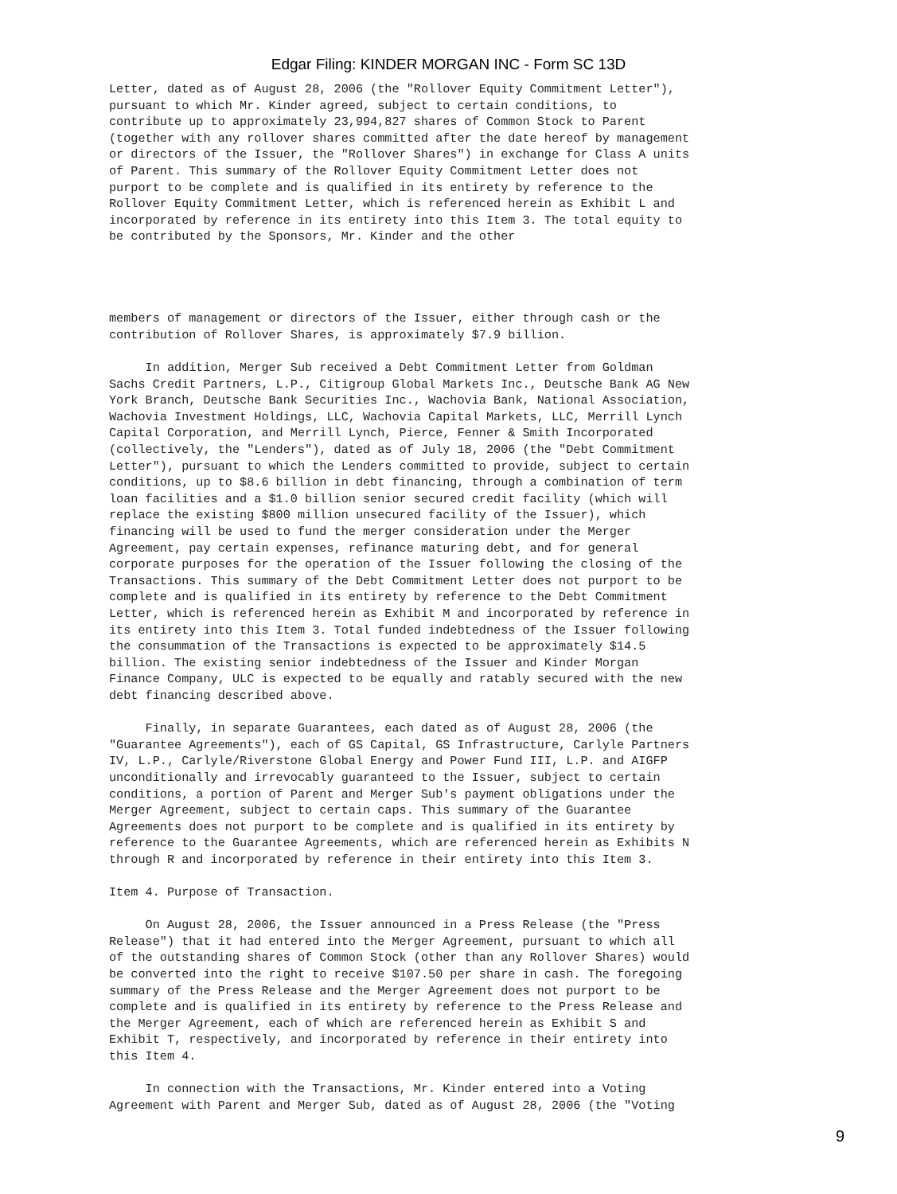Edgar Filing: KINDER MORGAN INC - Form SC 13D
Letter, dated as of August 28, 2006 (the "Rollover Equity Commitment Letter"),
pursuant to which Mr. Kinder agreed, subject to certain conditions, to
contribute up to approximately 23,994,827 shares of Common Stock to Parent
(together with any rollover shares committed after the date hereof by management
or directors of the Issuer, the "Rollover Shares") in exchange for Class A units
of Parent. This summary of the Rollover Equity Commitment Letter does not
purport to be complete and is qualified in its entirety by reference to the
Rollover Equity Commitment Letter, which is referenced herein as Exhibit L and
incorporated by reference in its entirety into this Item 3. The total equity to
be contributed by the Sponsors, Mr. Kinder and the other




members of management or directors of the Issuer, either through cash or the
contribution of Rollover Shares, is approximately $7.9 billion.

     In addition, Merger Sub received a Debt Commitment Letter from Goldman
Sachs Credit Partners, L.P., Citigroup Global Markets Inc., Deutsche Bank AG New
York Branch, Deutsche Bank Securities Inc., Wachovia Bank, National Association,
Wachovia Investment Holdings, LLC, Wachovia Capital Markets, LLC, Merrill Lynch
Capital Corporation, and Merrill Lynch, Pierce, Fenner & Smith Incorporated
(collectively, the "Lenders"), dated as of July 18, 2006 (the "Debt Commitment
Letter"), pursuant to which the Lenders committed to provide, subject to certain
conditions, up to $8.6 billion in debt financing, through a combination of term
loan facilities and a $1.0 billion senior secured credit facility (which will
replace the existing $800 million unsecured facility of the Issuer), which
financing will be used to fund the merger consideration under the Merger
Agreement, pay certain expenses, refinance maturing debt, and for general
corporate purposes for the operation of the Issuer following the closing of the
Transactions. This summary of the Debt Commitment Letter does not purport to be
complete and is qualified in its entirety by reference to the Debt Commitment
Letter, which is referenced herein as Exhibit M and incorporated by reference in
its entirety into this Item 3. Total funded indebtedness of the Issuer following
the consummation of the Transactions is expected to be approximately $14.5
billion. The existing senior indebtedness of the Issuer and Kinder Morgan
Finance Company, ULC is expected to be equally and ratably secured with the new
debt financing described above.

     Finally, in separate Guarantees, each dated as of August 28, 2006 (the
"Guarantee Agreements"), each of GS Capital, GS Infrastructure, Carlyle Partners
IV, L.P., Carlyle/Riverstone Global Energy and Power Fund III, L.P. and AIGFP
unconditionally and irrevocably guaranteed to the Issuer, subject to certain
conditions, a portion of Parent and Merger Sub's payment obligations under the
Merger Agreement, subject to certain caps. This summary of the Guarantee
Agreements does not purport to be complete and is qualified in its entirety by
reference to the Guarantee Agreements, which are referenced herein as Exhibits N
through R and incorporated by reference in their entirety into this Item 3.

Item 4. Purpose of Transaction.

     On August 28, 2006, the Issuer announced in a Press Release (the "Press
Release") that it had entered into the Merger Agreement, pursuant to which all
of the outstanding shares of Common Stock (other than any Rollover Shares) would
be converted into the right to receive $107.50 per share in cash. The foregoing
summary of the Press Release and the Merger Agreement does not purport to be
complete and is qualified in its entirety by reference to the Press Release and
the Merger Agreement, each of which are referenced herein as Exhibit S and
Exhibit T, respectively, and incorporated by reference in their entirety into
this Item 4.

     In connection with the Transactions, Mr. Kinder entered into a Voting
Agreement with Parent and Merger Sub, dated as of August 28, 2006 (the "Voting
9